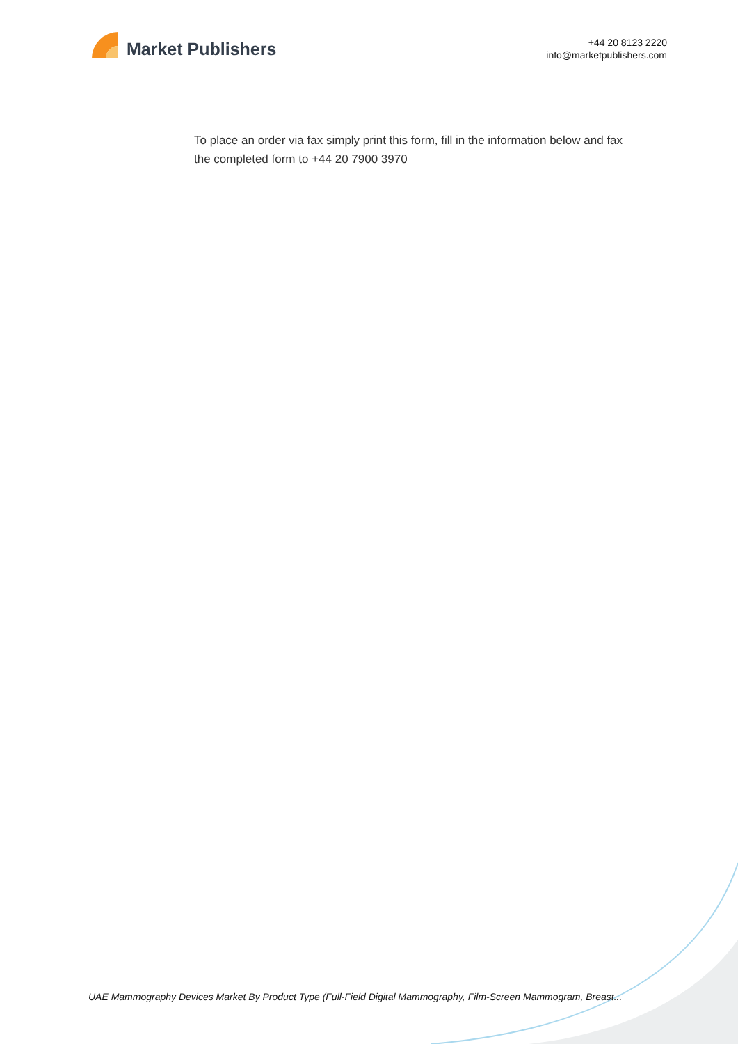Market Publishers
+44 20 8123 2220
info@marketpublishers.com
To place an order via fax simply print this form, fill in the information below and fax the completed form to +44 20 7900 3970
UAE Mammography Devices Market By Product Type (Full-Field Digital Mammography, Film-Screen Mammogram, Breast...